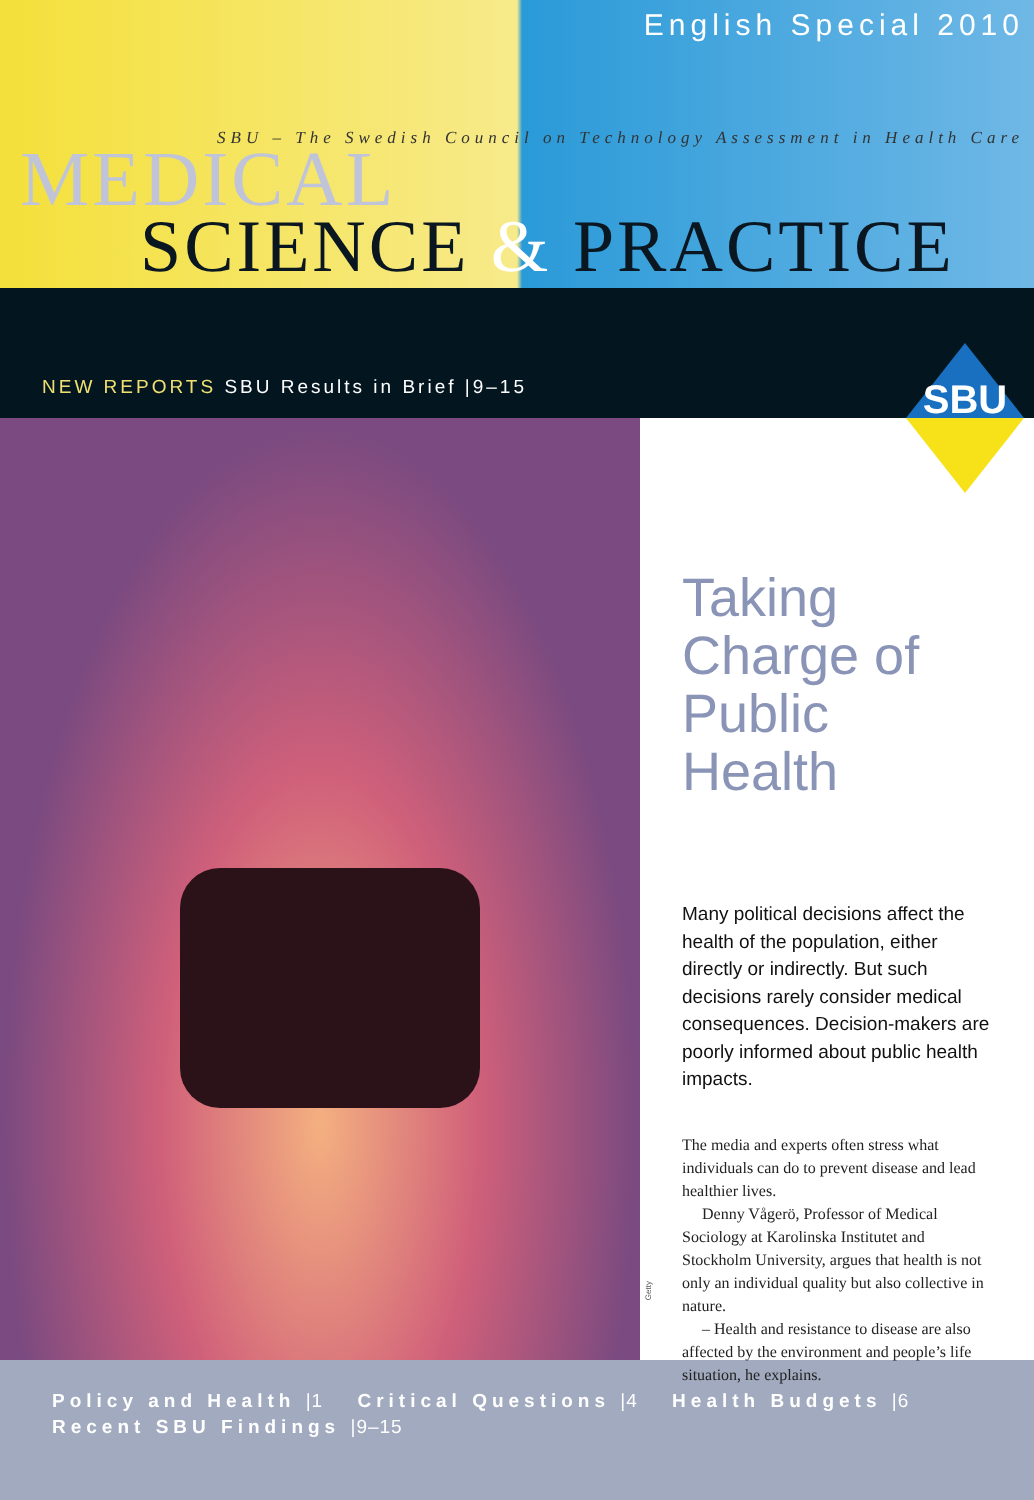English Special 2010
SBU – The Swedish Council on Technology Assessment in Health Care
MEDICAL
SCIENCE & PRACTICE
NEW REPORTS SBU Results in Brief |9–15
SBU
Taking Charge of Public Health
Many political decisions affect the health of the population, either directly or indirectly. But such decisions rarely consider medical consequences. Decision-makers are poorly informed about public health impacts.
The media and experts often stress what individuals can do to prevent disease and lead healthier lives.
Denny Vågerö, Professor of Medical Sociology at Karolinska Institutet and Stockholm University, argues that health is not only an individual quality but also collective in nature.
– Health and resistance to disease are also affected by the environment and people’s life situation, he explains.
Getty
Policy and Health |1 Critical Questions |4 Health Budgets |6
Recent SBU Findings |9–15